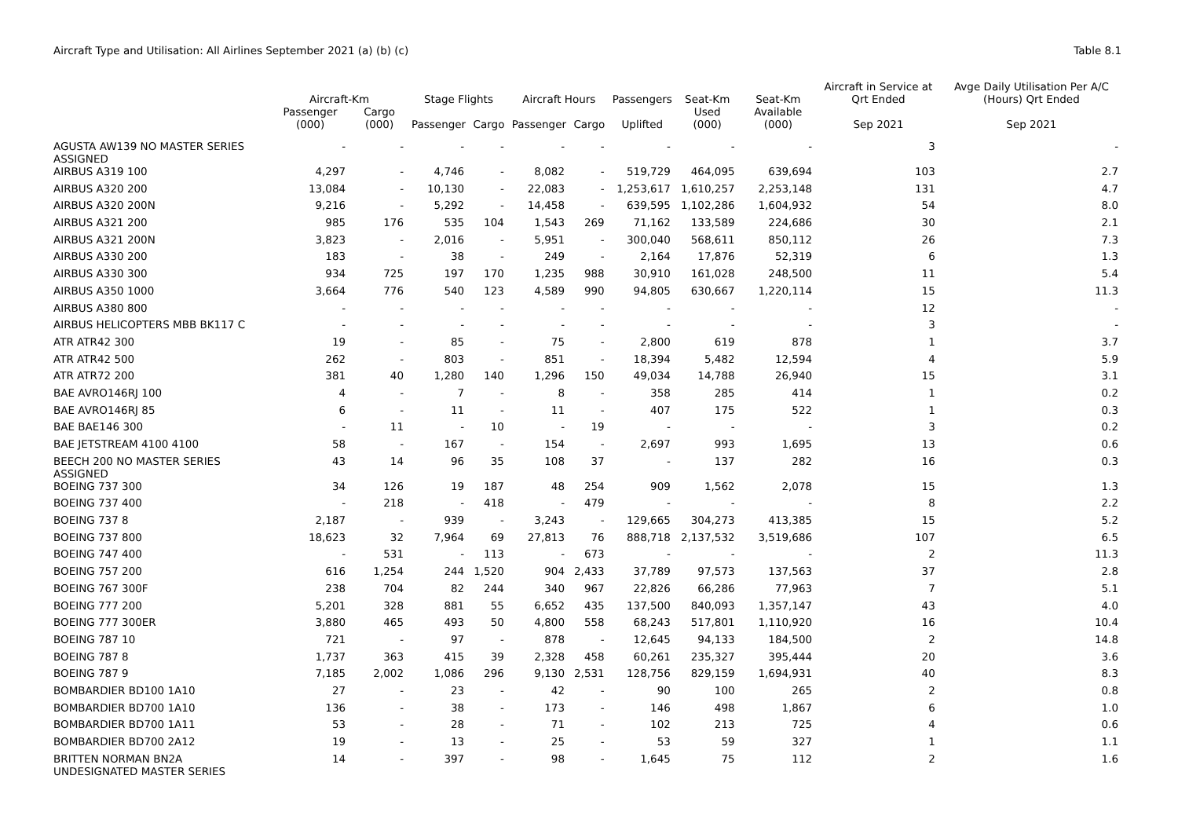Aircraft Type and Utilisation: All Airlines September 2021 (a) (b) (c) Table 8.1
| | Aircraft-Km | | Stage Flights | | Aircraft Hours | | Passengers | Seat-Km | Seat-Km | Aircraft in Service at Qrt Ended | Avge Daily Utilisation Per A/C (Hours) Qrt Ended |
| --- | --- | --- | --- | --- | --- | --- | --- | --- | --- | --- | --- |
| | Passenger (000) | Cargo (000) | Passenger | Cargo | Passenger | Cargo | Uplifted | Used (000) | Available (000) | Sep 2021 | Sep 2021 |
| AGUSTA AW139 NO MASTER SERIES ASSIGNED | - | - | - | - | - | - | - | - | - | 3 | - |
| AIRBUS A319 100 | 4,297 | - | 4,746 | - | 8,082 | - | 519,729 | 464,095 | 639,694 | 103 | 2.7 |
| AIRBUS A320 200 | 13,084 | - | 10,130 | - | 22,083 | - | 1,253,617 | 1,610,257 | 2,253,148 | 131 | 4.7 |
| AIRBUS A320 200N | 9,216 | - | 5,292 | - | 14,458 | - | 639,595 | 1,102,286 | 1,604,932 | 54 | 8.0 |
| AIRBUS A321 200 | 985 | 176 | 535 | 104 | 1,543 | 269 | 71,162 | 133,589 | 224,686 | 30 | 2.1 |
| AIRBUS A321 200N | 3,823 | - | 2,016 | - | 5,951 | - | 300,040 | 568,611 | 850,112 | 26 | 7.3 |
| AIRBUS A330 200 | 183 | - | 38 | - | 249 | - | 2,164 | 17,876 | 52,319 | 6 | 1.3 |
| AIRBUS A330 300 | 934 | 725 | 197 | 170 | 1,235 | 988 | 30,910 | 161,028 | 248,500 | 11 | 5.4 |
| AIRBUS A350 1000 | 3,664 | 776 | 540 | 123 | 4,589 | 990 | 94,805 | 630,667 | 1,220,114 | 15 | 11.3 |
| AIRBUS A380 800 | - | - | - | - | - | - | - | - | - | 12 | - |
| AIRBUS HELICOPTERS MBB BK117 C | - | - | - | - | - | - | - | - | - | 3 | - |
| ATR ATR42 300 | 19 | - | 85 | - | 75 | - | 2,800 | 619 | 878 | 1 | 3.7 |
| ATR ATR42 500 | 262 | - | 803 | - | 851 | - | 18,394 | 5,482 | 12,594 | 4 | 5.9 |
| ATR ATR72 200 | 381 | 40 | 1,280 | 140 | 1,296 | 150 | 49,034 | 14,788 | 26,940 | 15 | 3.1 |
| BAE AVRO146RJ 100 | 4 | - | 7 | - | 8 | - | 358 | 285 | 414 | 1 | 0.2 |
| BAE AVRO146RJ 85 | 6 | - | 11 | - | 11 | - | 407 | 175 | 522 | 1 | 0.3 |
| BAE BAE146 300 | - | 11 | - | 10 | - | 19 | - | - | - | 3 | 0.2 |
| BAE JETSTREAM 4100 4100 | 58 | - | 167 | - | 154 | - | 2,697 | 993 | 1,695 | 13 | 0.6 |
| BEECH 200 NO MASTER SERIES ASSIGNED | 43 | 14 | 96 | 35 | 108 | 37 | - | 137 | 282 | 16 | 0.3 |
| BOEING 737 300 | 34 | 126 | 19 | 187 | 48 | 254 | 909 | 1,562 | 2,078 | 15 | 1.3 |
| BOEING 737 400 | - | 218 | - | 418 | - | 479 | - | - | - | 8 | 2.2 |
| BOEING 737 8 | 2,187 | - | 939 | - | 3,243 | - | 129,665 | 304,273 | 413,385 | 15 | 5.2 |
| BOEING 737 800 | 18,623 | 32 | 7,964 | 69 | 27,813 | 76 | 888,718 | 2,137,532 | 3,519,686 | 107 | 6.5 |
| BOEING 747 400 | - | 531 | - | 113 | - | 673 | - | - | - | 2 | 11.3 |
| BOEING 757 200 | 616 | 1,254 | 244 | 1,520 | 904 | 2,433 | 37,789 | 97,573 | 137,563 | 37 | 2.8 |
| BOEING 767 300F | 238 | 704 | 82 | 244 | 340 | 967 | 22,826 | 66,286 | 77,963 | 7 | 5.1 |
| BOEING 777 200 | 5,201 | 328 | 881 | 55 | 6,652 | 435 | 137,500 | 840,093 | 1,357,147 | 43 | 4.0 |
| BOEING 777 300ER | 3,880 | 465 | 493 | 50 | 4,800 | 558 | 68,243 | 517,801 | 1,110,920 | 16 | 10.4 |
| BOEING 787 10 | 721 | - | 97 | - | 878 | - | 12,645 | 94,133 | 184,500 | 2 | 14.8 |
| BOEING 787 8 | 1,737 | 363 | 415 | 39 | 2,328 | 458 | 60,261 | 235,327 | 395,444 | 20 | 3.6 |
| BOEING 787 9 | 7,185 | 2,002 | 1,086 | 296 | 9,130 | 2,531 | 128,756 | 829,159 | 1,694,931 | 40 | 8.3 |
| BOMBARDIER BD100 1A10 | 27 | - | 23 | - | 42 | - | 90 | 100 | 265 | 2 | 0.8 |
| BOMBARDIER BD700 1A10 | 136 | - | 38 | - | 173 | - | 146 | 498 | 1,867 | 6 | 1.0 |
| BOMBARDIER BD700 1A11 | 53 | - | 28 | - | 71 | - | 102 | 213 | 725 | 4 | 0.6 |
| BOMBARDIER BD700 2A12 | 19 | - | 13 | - | 25 | - | 53 | 59 | 327 | 1 | 1.1 |
| BRITTEN NORMAN BN2A UNDESIGNATED MASTER SERIES | 14 | - | 397 | - | 98 | - | 1,645 | 75 | 112 | 2 | 1.6 |